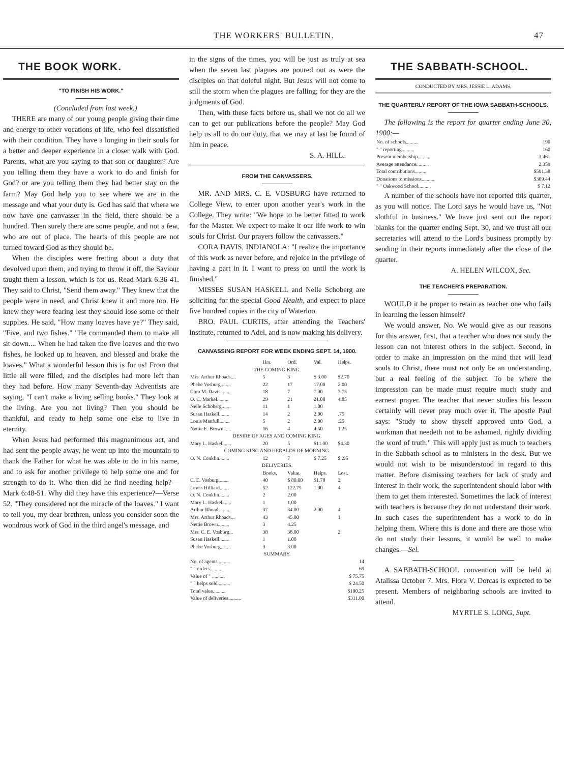THE WORKERS' BULLETIN. 47
THE BOOK WORK.
"TO FINISH HIS WORK."
(Concluded from last week.)
THERE are many of our young people giving their time and energy to other vocations of life, who feel dissatisfied with their condition. They have a longing in their souls for a better and deeper experience in a closer walk with God. Parents, what are you saying to that son or daughter? Are you telling them they have a work to do and finish for God? or are you telling them they had better stay on the farm? May God help you to see where we are in the message and what your duty is. God has said that where we now have one canvasser in the field, there should be a hundred. Then surely there are some people, and not a few, who are out of place. The hearts of this people are not turned toward God as they should be.
When the disciples were fretting about a duty that devolved upon them, and trying to throw it off, the Saviour taught them a lesson, which is for us. Read Mark 6:36-41. They said to Christ, "Send them away." They knew that the people were in need, and Christ knew it and more too. He knew they were fearing lest they should lose some of their supplies. He said, "How many loaves have ye?" They said, "Five, and two fishes." "He commanded them to make all sit down.... When he had taken the five loaves and the two fishes, he looked up to heaven, and blessed and brake the loaves." What a wonderful lesson this is for us! From that little all were filled, and the disciples had more left than they had before. How many Seventh-day Adventists are saying, "I can't make a living selling books." They look at the living. Are you not living? Then you should be thankful, and ready to help some one else to live in eternity.
When Jesus had performed this magnanimous act, and had sent the people away, he went up into the mountain to thank the Father for what he was able to do in his name, and to ask for another privilege to help some one and for strength to do it. Who then did he find needing help?—Mark 6:48-51. Why did they have this experience?—Verse 52. "They considered not the miracle of the loaves." I want to tell you, my dear brethren, unless you consider soon the wondrous work of God in the third angel's message, and
in the signs of the times, you will be just as truly at sea when the seven last plagues are poured out as were the disciples on that doleful night. But Jesus will not come to still the storm when the plagues are falling; for they are the judgments of God.
Then, with these facts before us, shall we not do all we can to get our publications before the people? May God help us all to do our duty, that we may at last be found of him in peace.
S. A. HILL.
FROM THE CANVASSERS.
MR. AND MRS. C. E. VOSBURG have returned to College View, to enter upon another year's work in the College. They write: "We hope to be better fitted to work for the Master. We expect to make it our life work to win souls for Christ. Our prayers follow the canvassers."
CORA DAVIS, INDIANOLA: "I realize the importance of this work as never before, and rejoice in the privilege of having a part in it. I want to press on until the work is finished."
MISSES SUSAN HASKELL and Nelle Schoberg are soliciting for the special Good Health, and expect to place five hundred copies in the city of Waterloo.
BRO. PAUL CURTIS, after attending the Teachers' Institute, returned to Adel, and is now making his delivery.
CANVASSING REPORT FOR WEEK ENDING SEPT. 14, 1900.
| | Hrs. | Ord. | Val. | Helps. |
| --- | --- | --- | --- | --- |
| THE COMING KING. | | | | |
| Mrs. Arthur Rhoads.... | 5 | 3 | $ 3.00 | $2.70 |
| Phebe Vosburg........ | 22 | 17 | 17.00 | 2.00 |
| Cora M. Davis........ | 18 | 7 | 7.00 | 2.75 |
| O. C. Markel......... | 29 | 21 | 21.00 | 4.85 |
| Nelle Schoberg....... | 11 | 1 | 1.00 | |
| Susan Haskell........ | 14 | 2 | 2.00 | .75 |
| Louis Manfull........ | 5 | 2 | 2.00 | .25 |
| Nettie E. Brown...... | 16 | 4 | 4.50 | 1.25 |
| DESIRE OF AGES AND COMING KING. | | | | |
| Mary L. Haskell...... | 20 | 5 | $11.00 | $4.30 |
| COMING KING AND HERALDS OF MORNING. | | | | |
| O. N. Conklin........ | 12 | 7 | $ 7.25 | $ .95 |
| DELIVERIES. | | | | |
| | Books. | Value. | Helps. | Lost. |
| C. E. Vosburg........ | 40 | $ 80.00 | $1.70 | 2 |
| Lewis Hilliard....... | 52 | 122.75 | 1.00 | 4 |
| O. N. Conklin........ | 2 | 2.00 | | |
| Mary L. Haskell...... | 1 | 1.00 | | |
| Arthur Rhoads........ | 37 | 34.00 | 2.00 | 4 |
| Mrs. Arthur Rhoads... | 43 | 45.00 | | 1 |
| Nettie Brown......... | 3 | 4.25 | | |
| Mrs. C. E. Vosburg... | 38 | 38.00 | | 2 |
| Susan Haskell........ | 1 | 1.00 | | |
| Phebe Vosburg........ | 3 | 3.00 | | |
| SUMMARY. | | | | |
| No. of agents.......... | | | | 14 |
| " " orders.......... | | | | 69 |
| Value of " .......... | | | | $ 75.75 |
| " " helps sold.......... | | | | $ 24.50 |
| Total value.......... | | | | $100.25 |
| Value of deliveries.......... | | | | $311.00 |
THE SABBATH-SCHOOL.
CONDUCTED BY MRS. JESSIE L. ADAMS.
THE QUARTERLY REPORT OF THE IOWA SABBATH-SCHOOLS.
The following is the report for quarter ending June 30, 1900:—
| No. of schools.......... | 190 |
| " " reporting.......... | 160 |
| Present membership.......... | 3,461 |
| Average attendance.......... | 2,359 |
| Total contributions.......... | $591.38 |
| Donations to missions.......... | $309.44 |
| " " Oakwood School.......... | $ 7.12 |
A number of the schools have not reported this quarter, as you will notice. The Lord says he would have us, "Not slothful in business." We have just sent out the report blanks for the quarter ending Sept. 30, and we trust all our secretaries will attend to the Lord's business promptly by sending in their reports immediately after the close of the quarter.
A. HELEN WILCOX, Sec.
THE TEACHER'S PREPARATION.
WOULD it be proper to retain as teacher one who fails in learning the lesson himself?
We would answer, No. We would give as our reasons for this answer, first, that a teacher who does not study the lesson can not interest others in the subject. Second, in order to make an impression on the mind that will lead souls to Christ, there must not only be an understanding, but a real feeling of the subject. To be where the impression can be made must require much study and earnest prayer. The teacher that never studies his lesson certainly will never pray much over it. The apostle Paul says: "Study to show thyself approved unto God, a workman that needeth not to be ashamed, rightly dividing the word of truth." This will apply just as much to teachers in the Sabbath-school as to ministers in the desk. But we would not wish to be misunderstood in regard to this matter. Before dismissing teachers for lack of study and interest in their work, the superintendent should labor with them to get them interested. Sometimes the lack of interest with teachers is because they do not understand their work. In such cases the superintendent has a work to do in helping them. Where this is done and there are those who do not study their lessons, it would be well to make changes.—Sel.
A SABBATH-SCHOOL convention will be held at Atalissa October 7. Mrs. Flora V. Dorcas is expected to be present. Members of neighboring schools are invited to attend.
MYRTLE S. LONG, Supt.